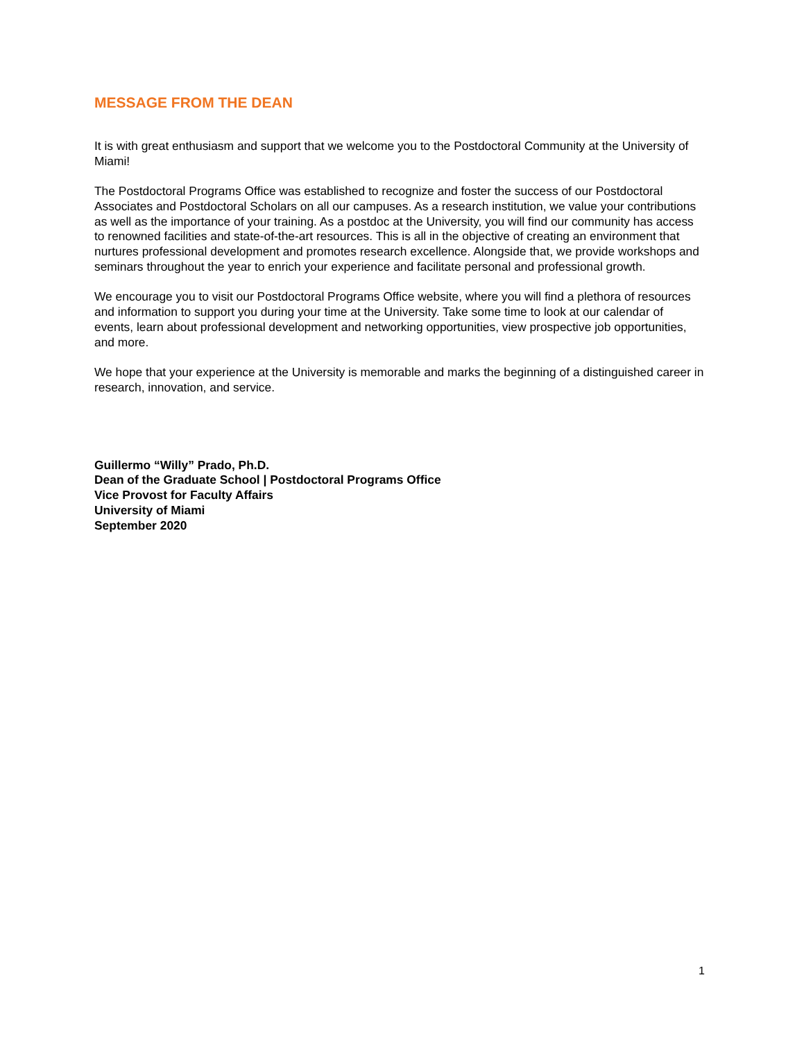MESSAGE FROM THE DEAN
It is with great enthusiasm and support that we welcome you to the Postdoctoral Community at the University of Miami!
The Postdoctoral Programs Office was established to recognize and foster the success of our Postdoctoral Associates and Postdoctoral Scholars on all our campuses. As a research institution, we value your contributions as well as the importance of your training. As a postdoc at the University, you will find our community has access to renowned facilities and state-of-the-art resources. This is all in the objective of creating an environment that nurtures professional development and promotes research excellence. Alongside that, we provide workshops and seminars throughout the year to enrich your experience and facilitate personal and professional growth.
We encourage you to visit our Postdoctoral Programs Office website, where you will find a plethora of resources and information to support you during your time at the University. Take some time to look at our calendar of events, learn about professional development and networking opportunities, view prospective job opportunities, and more.
We hope that your experience at the University is memorable and marks the beginning of a distinguished career in research, innovation, and service.
Guillermo “Willy” Prado, Ph.D.
Dean of the Graduate School | Postdoctoral Programs Office
Vice Provost for Faculty Affairs
University of Miami
September 2020
1